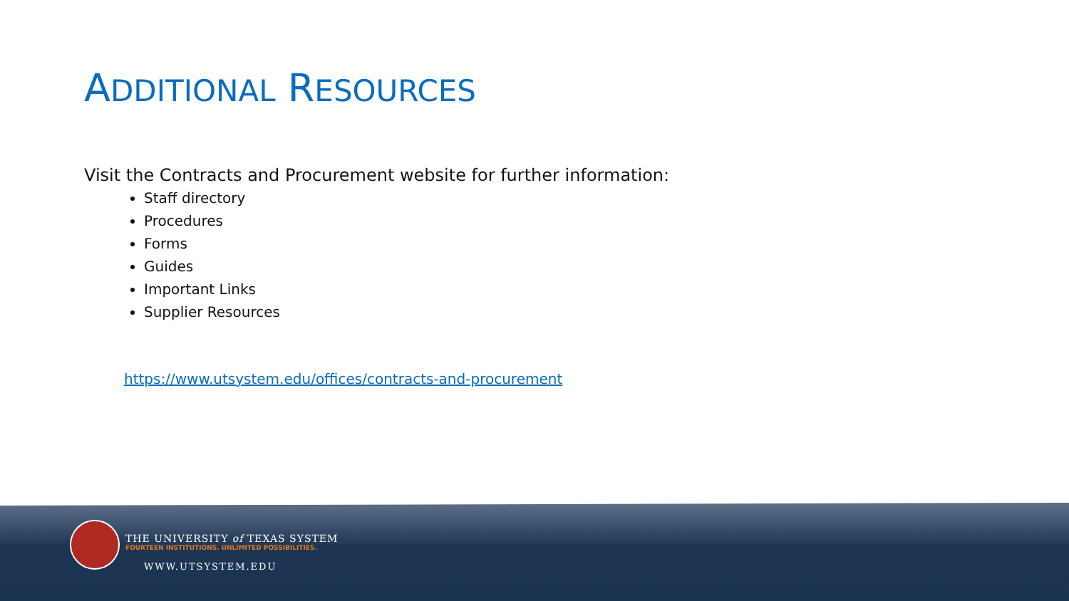ADDITIONAL RESOURCES
Visit the Contracts and Procurement website for further information:
Staff directory
Procedures
Forms
Guides
Important Links
Supplier Resources
https://www.utsystem.edu/offices/contracts-and-procurement
THE UNIVERSITY of TEXAS SYSTEM
FOURTEEN INSTITUTIONS. UNLIMITED POSSIBILITIES.
WWW.UTSYSTEM.EDU